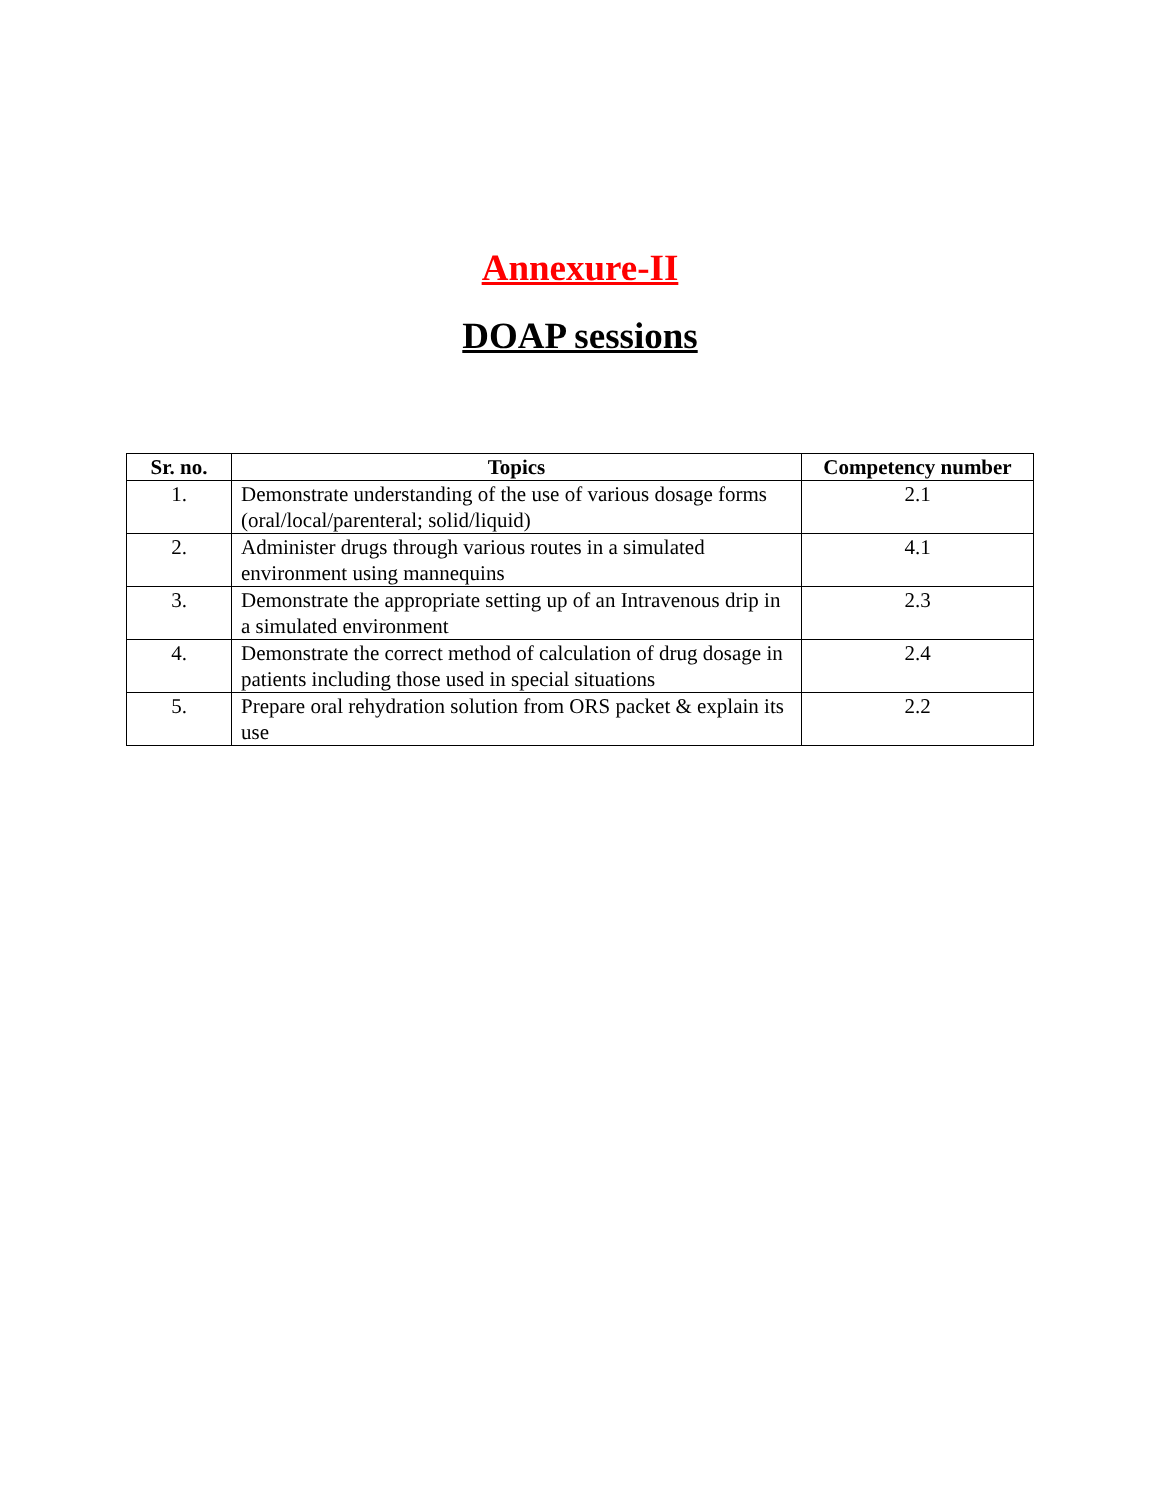Annexure-II
DOAP sessions
| Sr. no. | Topics | Competency number |
| --- | --- | --- |
| 1. | Demonstrate understanding of the use of various dosage forms (oral/local/parenteral; solid/liquid) | 2.1 |
| 2. | Administer drugs through various routes in a simulated environment using mannequins | 4.1 |
| 3. | Demonstrate the appropriate setting up of an Intravenous drip in a simulated environment | 2.3 |
| 4. | Demonstrate the correct method of calculation of drug dosage in patients including those used in special situations | 2.4 |
| 5. | Prepare oral rehydration solution from ORS packet & explain its use | 2.2 |